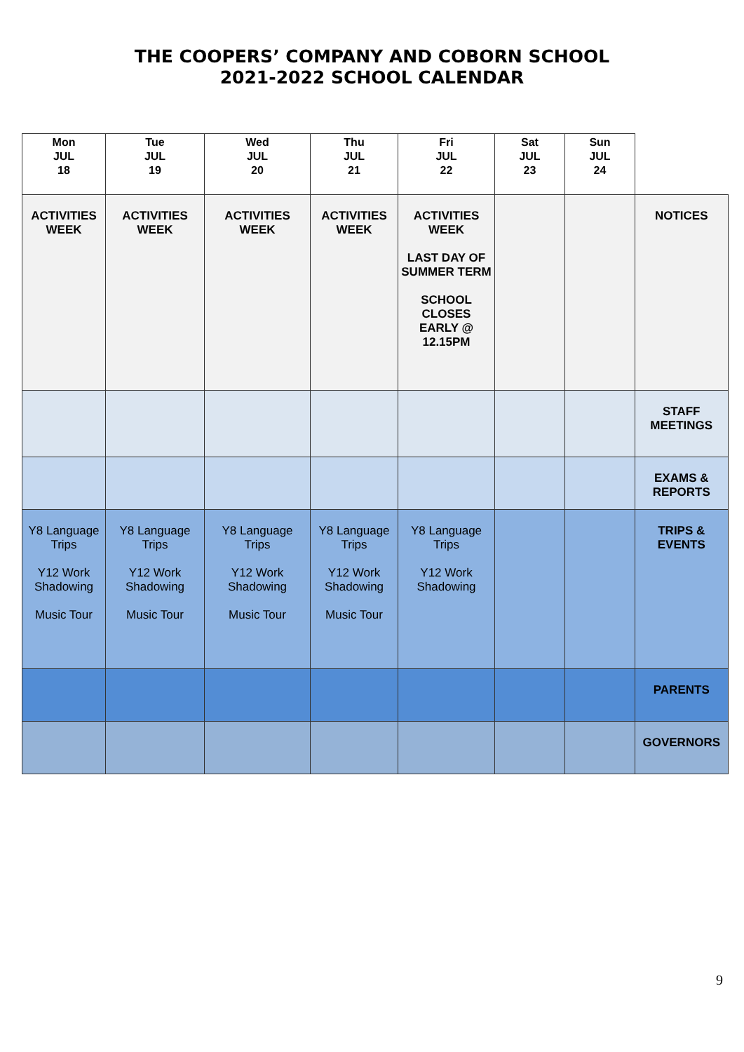THE COOPERS’ COMPANY AND COBORN SCHOOL
2021-2022 SCHOOL CALENDAR
| Mon JUL 18 | Tue JUL 19 | Wed JUL 20 | Thu JUL 21 | Fri JUL 22 | Sat JUL 23 | Sun JUL 24 | |
| ACTIVITIES WEEK | ACTIVITIES WEEK | ACTIVITIES WEEK | ACTIVITIES WEEK | ACTIVITIES WEEK LAST DAY OF SUMMER TERM SCHOOL CLOSES EARLY @ 12.15PM | | | NOTICES |
| | | | | | | | STAFF MEETINGS |
| | | | | | | | EXAMS & REPORTS |
| Y8 Language Trips Y12 Work Shadowing Music Tour | Y8 Language Trips Y12 Work Shadowing Music Tour | Y8 Language Trips Y12 Work Shadowing Music Tour | Y8 Language Trips Y12 Work Shadowing Music Tour | Y8 Language Trips Y12 Work Shadowing | | | TRIPS & EVENTS |
| | | | | | | | PARENTS |
| | | | | | | | GOVERNORS |
9